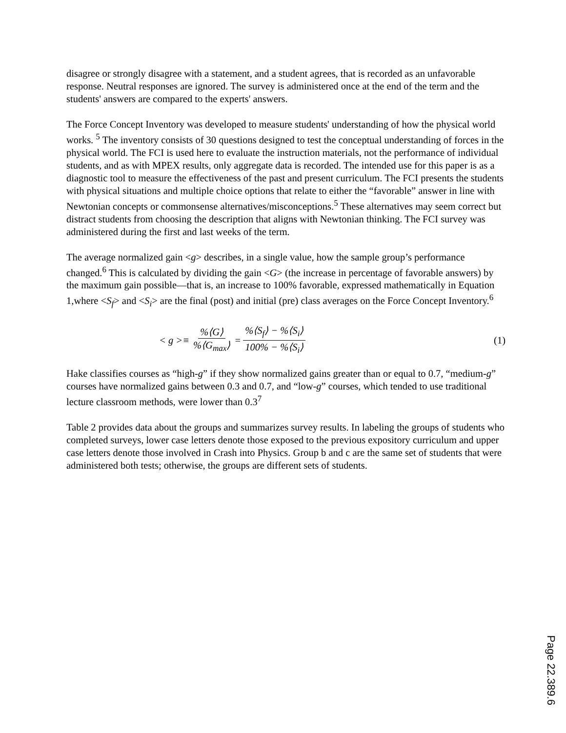disagree or strongly disagree with a statement, and a student agrees, that is recorded as an unfavorable response. Neutral responses are ignored. The survey is administered once at the end of the term and the students' answers are compared to the experts' answers.
The Force Concept Inventory was developed to measure students' understanding of how the physical world works. <sup>5</sup> The inventory consists of 30 questions designed to test the conceptual understanding of forces in the physical world. The FCI is used here to evaluate the instruction materials, not the performance of individual students, and as with MPEX results, only aggregate data is recorded. The intended use for this paper is as a diagnostic tool to measure the effectiveness of the past and present curriculum. The FCI presents the students with physical situations and multiple choice options that relate to either the “favorable” answer in line with Newtonian concepts or commonsense alternatives/misconceptions.<sup>5</sup> These alternatives may seem correct but distract students from choosing the description that aligns with Newtonian thinking. The FCI survey was administered during the first and last weeks of the term.
The average normalized gain <g> describes, in a single value, how the sample group’s performance changed.<sup>6</sup> This is calculated by dividing the gain <G> (the increase in percentage of favorable answers) by the maximum gain possible—that is, an increase to 100% favorable, expressed mathematically in Equation 1,where <S<sub>f</sub>> and <S<sub>i</sub>> are the final (post) and initial (pre) class averages on the Force Concept Inventory.<sup>6</sup>
< g >≡ %⟨G⟩%⟨G<sub>max</sub>⟩ = %⟨S<sub>f</sub>⟩ − %⟨S<sub>i</sub>⟩ 100% − %⟨S<sub>i</sub>⟩
(1)
Hake classifies courses as “high-g” if they show normalized gains greater than or equal to 0.7, “medium-g” courses have normalized gains between 0.3 and 0.7, and “low-g” courses, which tended to use traditional lecture classroom methods, were lower than 0.3<sup>7</sup>
Table 2 provides data about the groups and summarizes survey results. In labeling the groups of students who completed surveys, lower case letters denote those exposed to the previous expository curriculum and upper case letters denote those involved in Crash into Physics. Group b and c are the same set of students that were administered both tests; otherwise, the groups are different sets of students.
Page 22.389.6